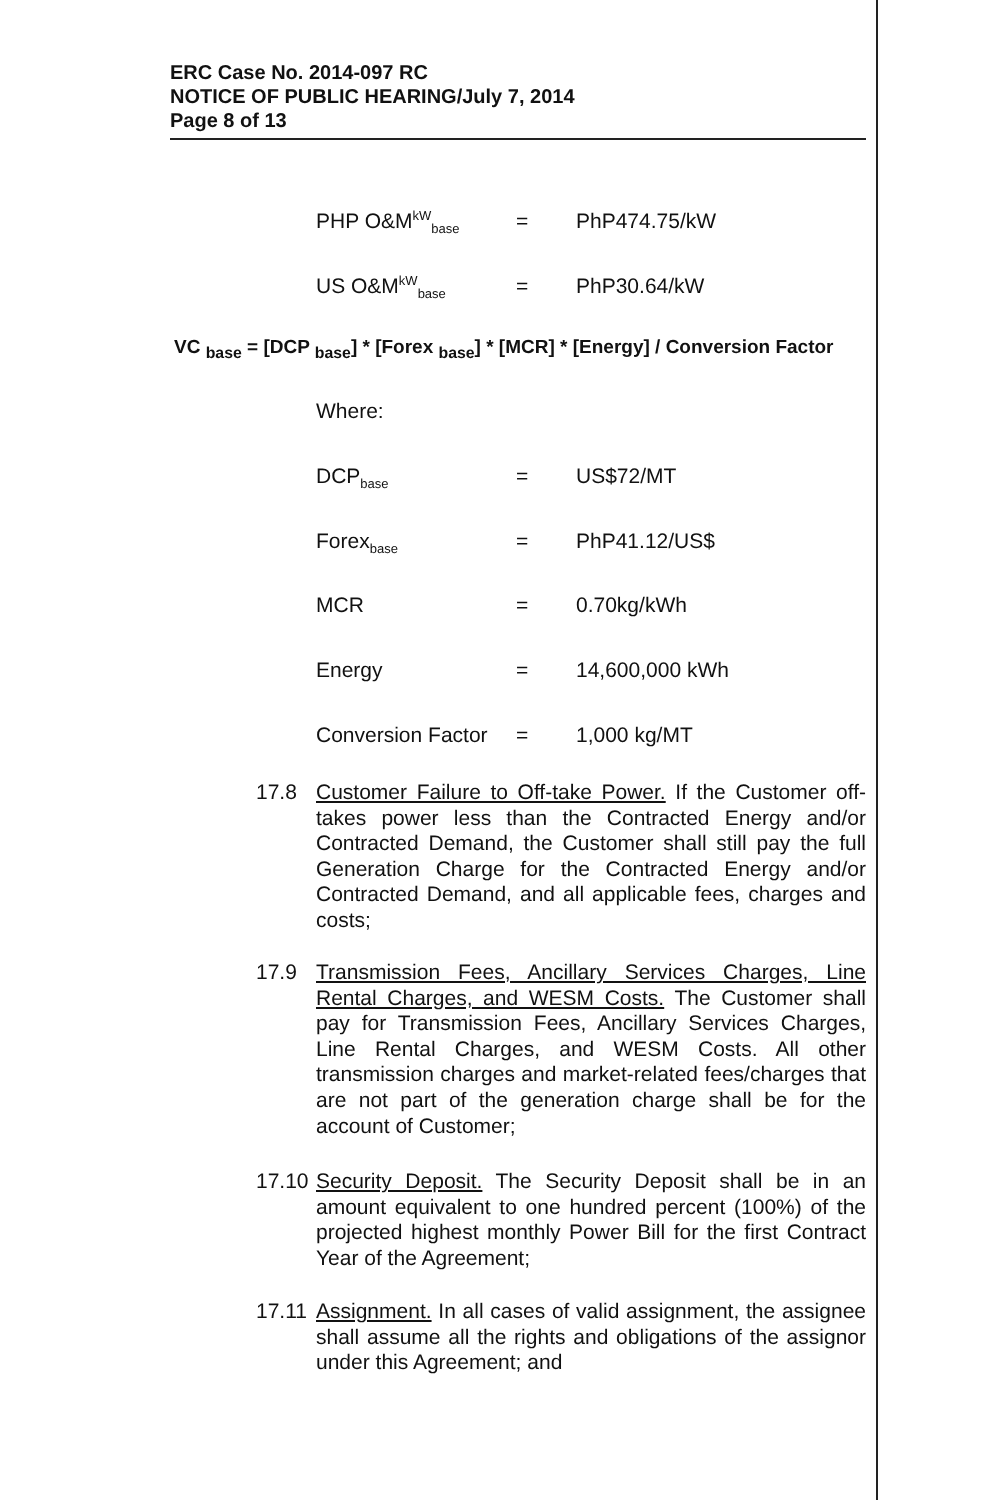ERC Case No. 2014-097 RC
NOTICE OF PUBLIC HEARING/July 7, 2014
Page 8 of 13
PHP O&M<sup>kW</sup><sub>base</sub> = PhP474.75/kW
US O&M<sup>kW</sup><sub>base</sub> = PhP30.64/kW
VC <sub>base</sub> = [DCP <sub>base</sub>] * [Forex <sub>base</sub>] * [MCR] * [Energy] / Conversion Factor
Where:
DCP<sub>base</sub> = US$72/MT
Forex<sub>base</sub> = PhP41.12/US$
MCR = 0.70kg/kWh
Energy = 14,600,000 kWh
Conversion Factor = 1,000 kg/MT
17.8 Customer Failure to Off-take Power. If the Customer off-takes power less than the Contracted Energy and/or Contracted Demand, the Customer shall still pay the full Generation Charge for the Contracted Energy and/or Contracted Demand, and all applicable fees, charges and costs;
17.9 Transmission Fees, Ancillary Services Charges, Line Rental Charges, and WESM Costs. The Customer shall pay for Transmission Fees, Ancillary Services Charges, Line Rental Charges, and WESM Costs. All other transmission charges and market-related fees/charges that are not part of the generation charge shall be for the account of Customer;
17.10
Security Deposit. The Security Deposit shall be in an amount equivalent to one hundred percent (100%) of the projected highest monthly Power Bill for the first Contract Year of the Agreement;
17.11
Assignment. In all cases of valid assignment, the assignee shall assume all the rights and obligations of the assignor under this Agreement; and